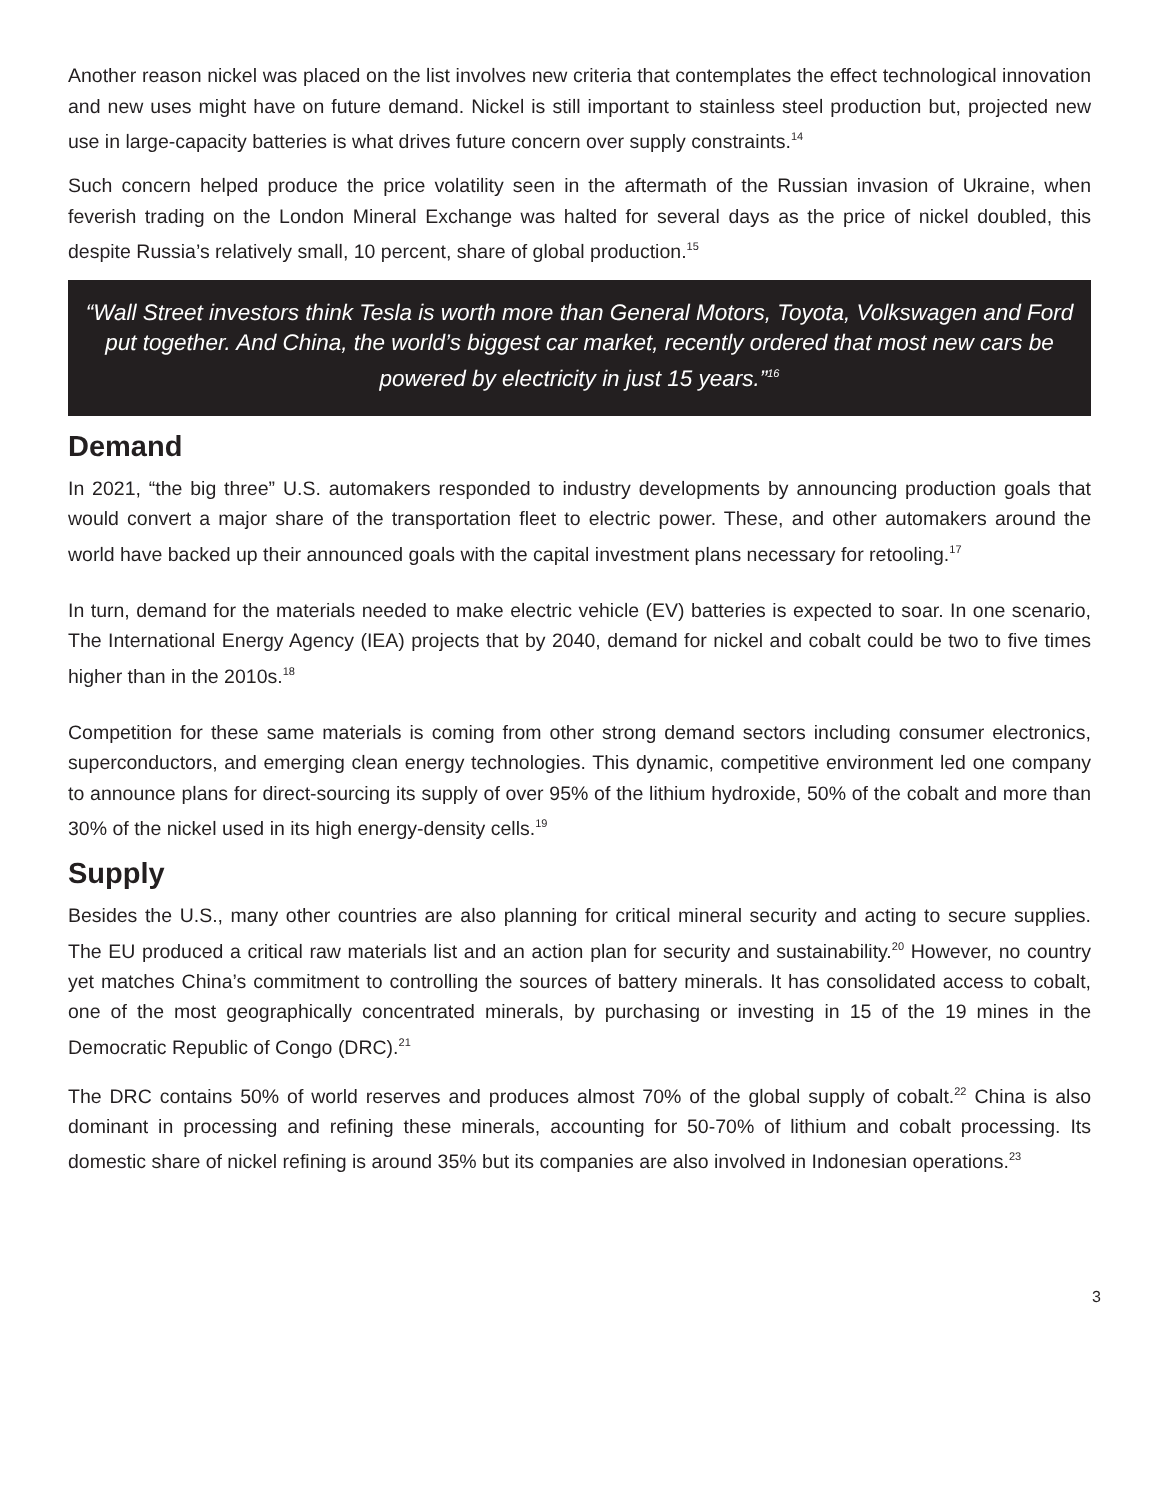Another reason nickel was placed on the list involves new criteria that contemplates the effect technological innovation and new uses might have on future demand. Nickel is still important to stainless steel production but, projected new use in large-capacity batteries is what drives future concern over supply constraints.<sup>14</sup>
Such concern helped produce the price volatility seen in the aftermath of the Russian invasion of Ukraine, when feverish trading on the London Mineral Exchange was halted for several days as the price of nickel doubled, this despite Russia’s relatively small, 10 percent, share of global production.<sup>15</sup>
“Wall Street investors think Tesla is worth more than General Motors, Toyota, Volkswagen and Ford put together. And China, the world’s biggest car market, recently ordered that most new cars be powered by electricity in just 15 years.”<sup>16</sup>
Demand
In 2021, “the big three” U.S. automakers responded to industry developments by announcing production goals that would convert a major share of the transportation fleet to electric power. These, and other automakers around the world have backed up their announced goals with the capital investment plans necessary for retooling.<sup>17</sup>
In turn, demand for the materials needed to make electric vehicle (EV) batteries is expected to soar. In one scenario, The International Energy Agency (IEA) projects that by 2040, demand for nickel and cobalt could be two to five times higher than in the 2010s.<sup>18</sup>
Competition for these same materials is coming from other strong demand sectors including consumer electronics, superconductors, and emerging clean energy technologies. This dynamic, competitive environment led one company to announce plans for direct-sourcing its supply of over 95% of the lithium hydroxide, 50% of the cobalt and more than 30% of the nickel used in its high energy-density cells.<sup>19</sup>
Supply
Besides the U.S., many other countries are also planning for critical mineral security and acting to secure supplies. The EU produced a critical raw materials list and an action plan for security and sustainability.<sup>20</sup> However, no country yet matches China’s commitment to controlling the sources of battery minerals. It has consolidated access to cobalt, one of the most geographically concentrated minerals, by purchasing or investing in 15 of the 19 mines in the Democratic Republic of Congo (DRC).<sup>21</sup>
The DRC contains 50% of world reserves and produces almost 70% of the global supply of cobalt.<sup>22</sup> China is also dominant in processing and refining these minerals, accounting for 50-70% of lithium and cobalt processing. Its domestic share of nickel refining is around 35% but its companies are also involved in Indonesian operations.<sup>23</sup>
3